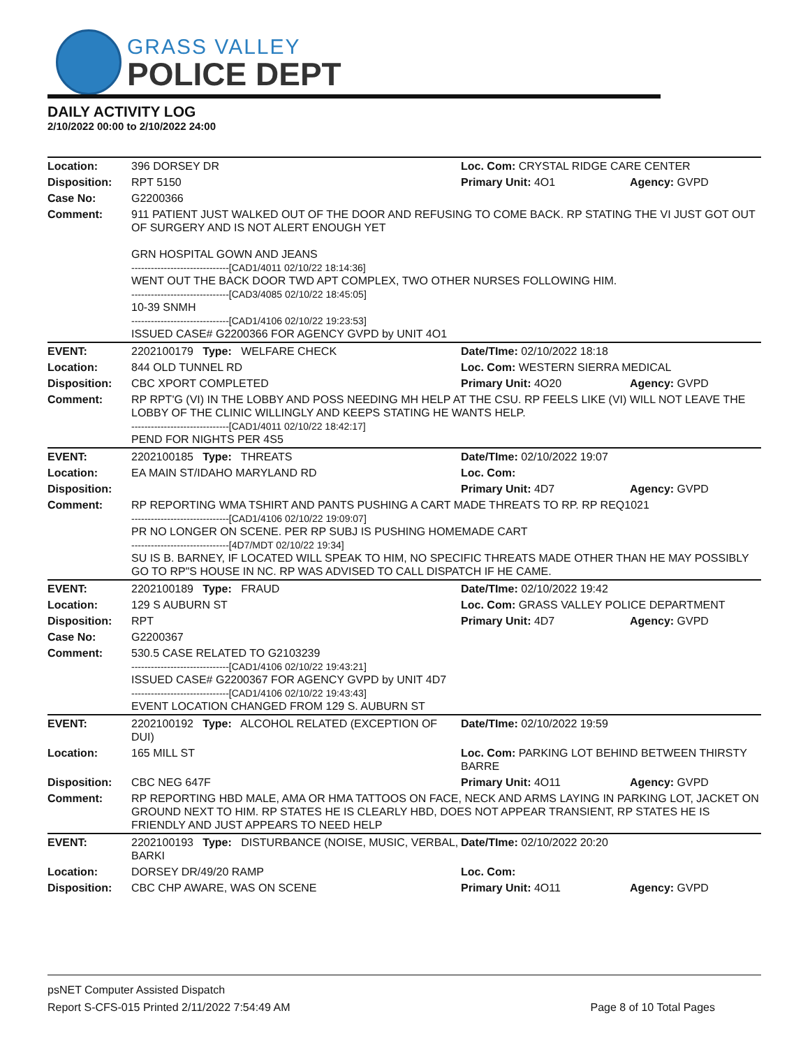GRASS VALLEY
POLICE DEPT
DAILY ACTIVITY LOG
2/10/2022 00:00 to 2/10/2022 24:00
| Location: | 396 DORSEY DR | Loc. Com: CRYSTAL RIDGE CARE CENTER | |
| Disposition: | RPT 5150 | Primary Unit: 4O1 | Agency: GVPD |
| Case No: | G2200366 | | |
| Comment: | 911 PATIENT JUST WALKED OUT OF THE DOOR AND REFUSING TO COME BACK. RP STATING THE VI JUST GOT OUT OF SURGERY AND IS NOT ALERT ENOUGH YET GRN HOSPITAL GOWN AND JEANS ------------------------------[CAD1/4011 02/10/22 18:14:36] WENT OUT THE BACK DOOR TWD APT COMPLEX, TWO OTHER NURSES FOLLOWING HIM. ------------------------------[CAD3/4085 02/10/22 18:45:05] 10-39 SNMH ------------------------------[CAD1/4106 02/10/22 19:23:53] ISSUED CASE# G2200366 FOR AGENCY GVPD by UNIT 4O1 | | |
| EVENT: | 2202100179 Type: WELFARE CHECK | Date/TIme: 02/10/2022 18:18 | |
| Location: | 844 OLD TUNNEL RD | Loc. Com: WESTERN SIERRA MEDICAL | |
| Disposition: | CBC XPORT COMPLETED | Primary Unit: 4O20 | Agency: GVPD |
| Comment: | RP RPT'G (VI) IN THE LOBBY AND POSS NEEDING MH HELP AT THE CSU. RP FEELS LIKE (VI) WILL NOT LEAVE THE LOBBY OF THE CLINIC WILLINGLY AND KEEPS STATING HE WANTS HELP. ------------------------------[CAD1/4011 02/10/22 18:42:17] PEND FOR NIGHTS PER 4S5 | | |
| EVENT: | 2202100185 Type: THREATS | Date/TIme: 02/10/2022 19:07 | |
| Location: | EA MAIN ST/IDAHO MARYLAND RD | Loc. Com: | |
| Disposition: | | Primary Unit: 4D7 | Agency: GVPD |
| Comment: | RP REPORTING WMA TSHIRT AND PANTS PUSHING A CART MADE THREATS TO RP. RP REQ1021 ------------------------------[CAD1/4106 02/10/22 19:09:07] PR NO LONGER ON SCENE. PER RP SUBJ IS PUSHING HOMEMADE CART ------------------------------[4D7/MDT 02/10/22 19:34] SU IS B. BARNEY, IF LOCATED WILL SPEAK TO HIM, NO SPECIFIC THREATS MADE OTHER THAN HE MAY POSSIBLY GO TO RP"S HOUSE IN NC. RP WAS ADVISED TO CALL DISPATCH IF HE CAME. | | |
| EVENT: | 2202100189 Type: FRAUD | Date/TIme: 02/10/2022 19:42 | |
| Location: | 129 S AUBURN ST | Loc. Com: GRASS VALLEY POLICE DEPARTMENT | |
| Disposition: | RPT | Primary Unit: 4D7 | Agency: GVPD |
| Case No: | G2200367 | | |
| Comment: | 530.5 CASE RELATED TO G2103239 ------------------------------[CAD1/4106 02/10/22 19:43:21] ISSUED CASE# G2200367 FOR AGENCY GVPD by UNIT 4D7 ------------------------------[CAD1/4106 02/10/22 19:43:43] EVENT LOCATION CHANGED FROM 129 S. AUBURN ST | | |
| EVENT: | 2202100192 Type: ALCOHOL RELATED (EXCEPTION OF DUI) | Date/TIme: 02/10/2022 19:59 | |
| Location: | 165 MILL ST | Loc. Com: PARKING LOT BEHIND BETWEEN THIRSTY BARRE | |
| Disposition: | CBC NEG 647F | Primary Unit: 4O11 | Agency: GVPD |
| Comment: | RP REPORTING HBD MALE, AMA OR HMA TATTOOS ON FACE, NECK AND ARMS LAYING IN PARKING LOT, JACKET ON GROUND NEXT TO HIM. RP STATES HE IS CLEARLY HBD, DOES NOT APPEAR TRANSIENT, RP STATES HE IS FRIENDLY AND JUST APPEARS TO NEED HELP | | |
| EVENT: | 2202100193 Type: DISTURBANCE (NOISE, MUSIC, VERBAL, BARKI | Date/TIme: 02/10/2022 20:20 | |
| Location: | DORSEY DR/49/20 RAMP | Loc. Com: | |
| Disposition: | CBC CHP AWARE, WAS ON SCENE | Primary Unit: 4O11 | Agency: GVPD |
psNET Computer Assisted Dispatch
Report S-CFS-015 Printed 2/11/2022 7:54:49 AM Page 8 of 10 Total Pages